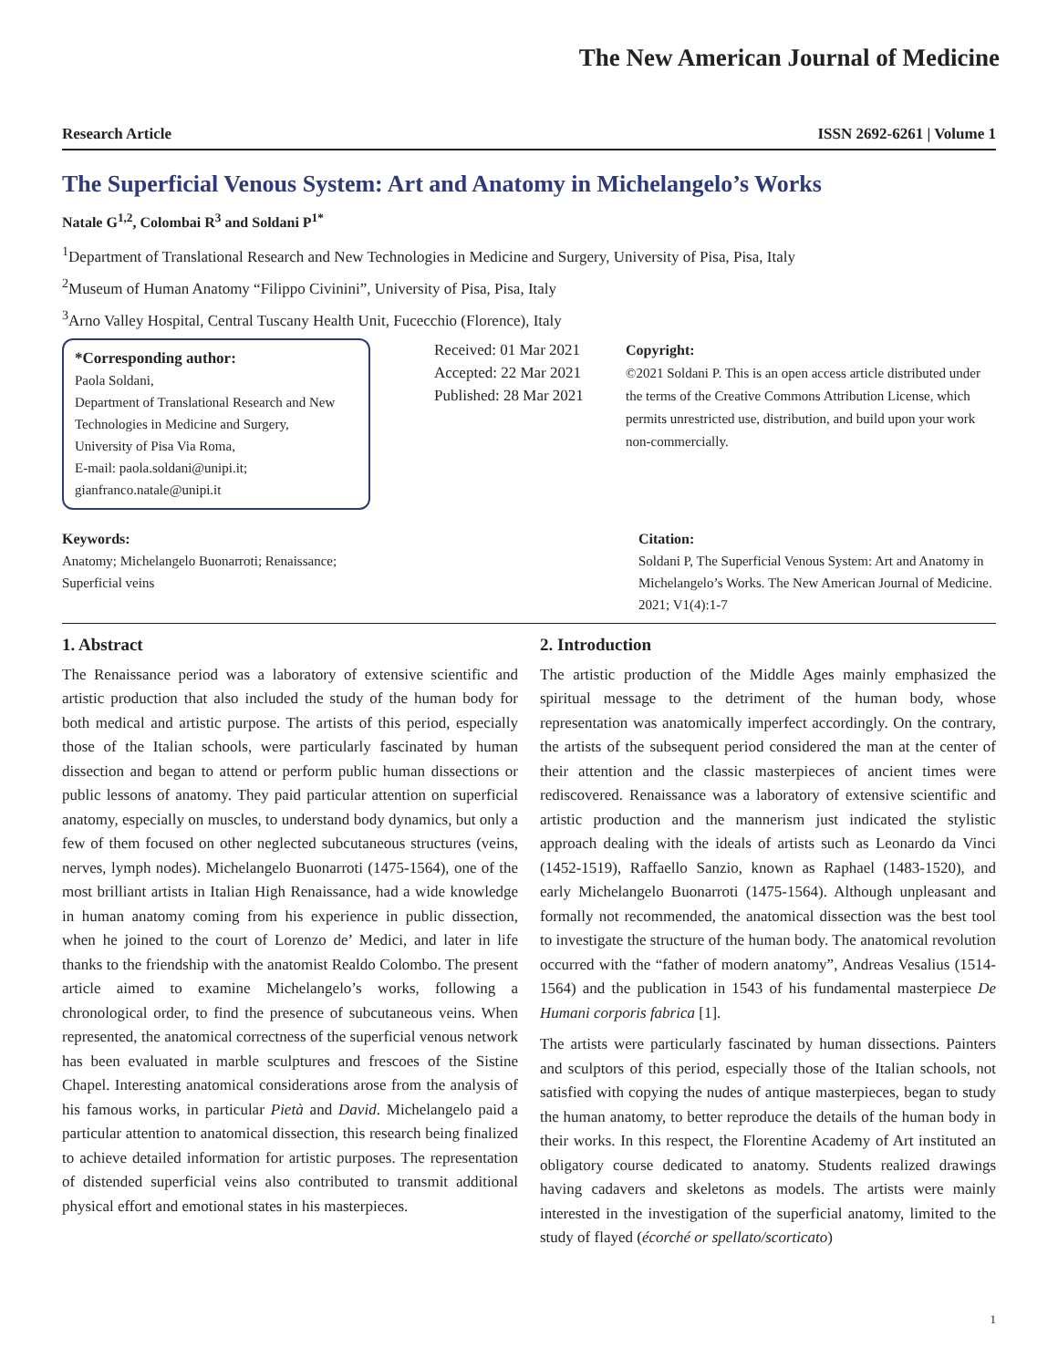The New American Journal of Medicine
Research Article ISSN 2692-6261 | Volume 1
The Superficial Venous System: Art and Anatomy in Michelangelo’s Works
Natale G<sup>1,2</sup>, Colombai R<sup>3</sup> and Soldani P<sup>1*</sup>
<sup>1</sup> Department of Translational Research and New Technologies in Medicine and Surgery, University of Pisa, Pisa, Italy
<sup>2</sup> Museum of Human Anatomy “Filippo Civinini”, University of Pisa, Pisa, Italy
<sup>3</sup> Arno Valley Hospital, Central Tuscany Health Unit, Fucecchio (Florence), Italy
*Corresponding author:
Paola Soldani,
Department of Translational Research and New Technologies in Medicine and Surgery,
University of Pisa Via Roma,
E-mail: paola.soldani@unipi.it;
gianfranco.natale@unipi.it
Received: 01 Mar 2021
Accepted: 22 Mar 2021
Published: 28 Mar 2021
Copyright:
©2021 Soldani P. This is an open access article distributed under the terms of the Creative Commons Attribution License, which permits unrestricted use, distribution, and build upon your work non-commercially.
Keywords:
Anatomy; Michelangelo Buonarroti; Renaissance; Superficial veins
Citation:
Soldani P, The Superficial Venous System: Art and Anatomy in Michelangelo’s Works. The New American Journal of Medicine. 2021; V1(4):1-7
1. Abstract
The Renaissance period was a laboratory of extensive scientific and artistic production that also included the study of the human body for both medical and artistic purpose. The artists of this period, especially those of the Italian schools, were particularly fascinated by human dissection and began to attend or perform public human dissections or public lessons of anatomy. They paid particular attention on superficial anatomy, especially on muscles, to understand body dynamics, but only a few of them focused on other neglected subcutaneous structures (veins, nerves, lymph nodes). Michelangelo Buonarroti (1475-1564), one of the most brilliant artists in Italian High Renaissance, had a wide knowledge in human anatomy coming from his experience in public dissection, when he joined to the court of Lorenzo de’ Medici, and later in life thanks to the friendship with the anatomist Realdo Colombo. The present article aimed to examine Michelangelo’s works, following a chronological order, to find the presence of subcutaneous veins. When represented, the anatomical correctness of the superficial venous network has been evaluated in marble sculptures and frescoes of the Sistine Chapel. Interesting anatomical considerations arose from the analysis of his famous works, in particular Pietà and David. Michelangelo paid a particular attention to anatomical dissection, this research being finalized to achieve detailed information for artistic purposes. The representation of distended superficial veins also contributed to transmit additional physical effort and emotional states in his masterpieces.
2. Introduction
The artistic production of the Middle Ages mainly emphasized the spiritual message to the detriment of the human body, whose representation was anatomically imperfect accordingly. On the contrary, the artists of the subsequent period considered the man at the center of their attention and the classic masterpieces of ancient times were rediscovered. Renaissance was a laboratory of extensive scientific and artistic production and the mannerism just indicated the stylistic approach dealing with the ideals of artists such as Leonardo da Vinci (1452-1519), Raffaello Sanzio, known as Raphael (1483-1520), and early Michelangelo Buonarroti (1475-1564). Although unpleasant and formally not recommended, the anatomical dissection was the best tool to investigate the structure of the human body. The anatomical revolution occurred with the “father of modern anatomy”, Andreas Vesalius (1514-1564) and the publication in 1543 of his fundamental masterpiece De Humani corporis fabrica [1].
The artists were particularly fascinated by human dissections. Painters and sculptors of this period, especially those of the Italian schools, not satisfied with copying the nudes of antique masterpieces, began to study the human anatomy, to better reproduce the details of the human body in their works. In this respect, the Florentine Academy of Art instituted an obligatory course dedicated to anatomy. Students realized drawings having cadavers and skeletons as models. The artists were mainly interested in the investigation of the superficial anatomy, limited to the study of flayed (écorché or spellato/scorticato)
1